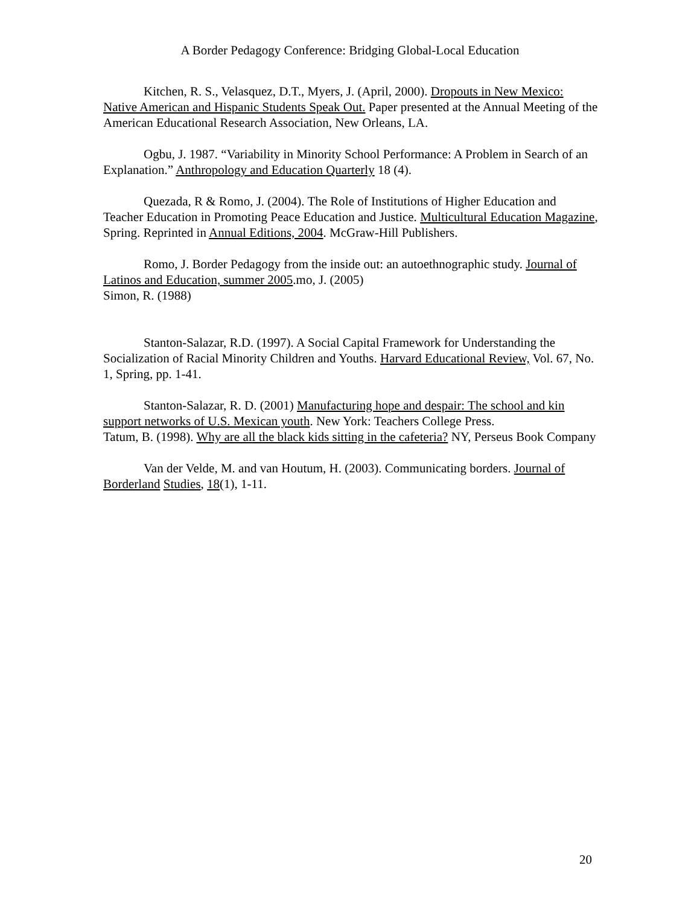A Border Pedagogy Conference: Bridging Global-Local Education
Kitchen, R. S., Velasquez, D.T., Myers, J. (April, 2000). Dropouts in New Mexico: Native American and Hispanic Students Speak Out. Paper presented at the Annual Meeting of the American Educational Research Association, New Orleans, LA.
Ogbu, J. 1987. “Variability in Minority School Performance: A Problem in Search of an Explanation.” Anthropology and Education Quarterly 18 (4).
Quezada, R & Romo, J. (2004). The Role of Institutions of Higher Education and Teacher Education in Promoting Peace Education and Justice. Multicultural Education Magazine, Spring. Reprinted in Annual Editions, 2004. McGraw-Hill Publishers.
Romo, J. Border Pedagogy from the inside out: an autoethnographic study. Journal of Latinos and Education, summer 2005.mo, J. (2005)
Simon, R. (1988)
Stanton-Salazar, R.D. (1997). A Social Capital Framework for Understanding the Socialization of Racial Minority Children and Youths. Harvard Educational Review, Vol. 67, No. 1, Spring, pp. 1-41.
Stanton-Salazar, R. D. (2001) Manufacturing hope and despair: The school and kin support networks of U.S. Mexican youth. New York: Teachers College Press.
Tatum, B. (1998). Why are all the black kids sitting in the cafeteria? NY, Perseus Book Company
Van der Velde, M. and van Houtum, H. (2003). Communicating borders. Journal of Borderland Studies, 18(1), 1-11.
20